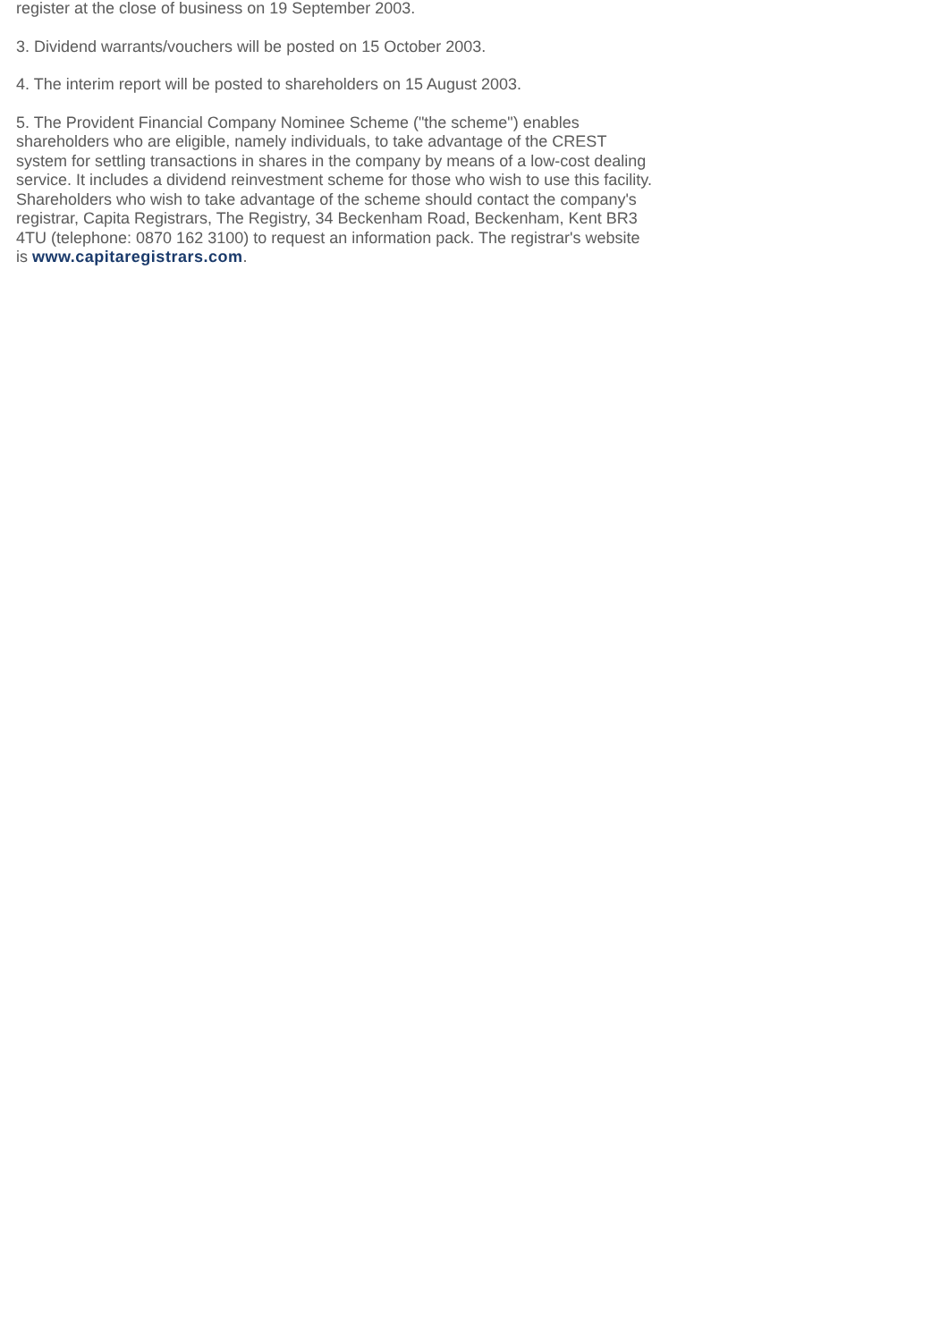register at the close of business on 19 September 2003.
3. Dividend warrants/vouchers will be posted on 15 October 2003.
4. The interim report will be posted to shareholders on 15 August 2003.
5. The Provident Financial Company Nominee Scheme ("the scheme") enables shareholders who are eligible, namely individuals, to take advantage of the CREST system for settling transactions in shares in the company by means of a low-cost dealing service. It includes a dividend reinvestment scheme for those who wish to use this facility. Shareholders who wish to take advantage of the scheme should contact the company's registrar, Capita Registrars, The Registry, 34 Beckenham Road, Beckenham, Kent BR3 4TU (telephone: 0870 162 3100) to request an information pack. The registrar's website is www.capitaregistrars.com.